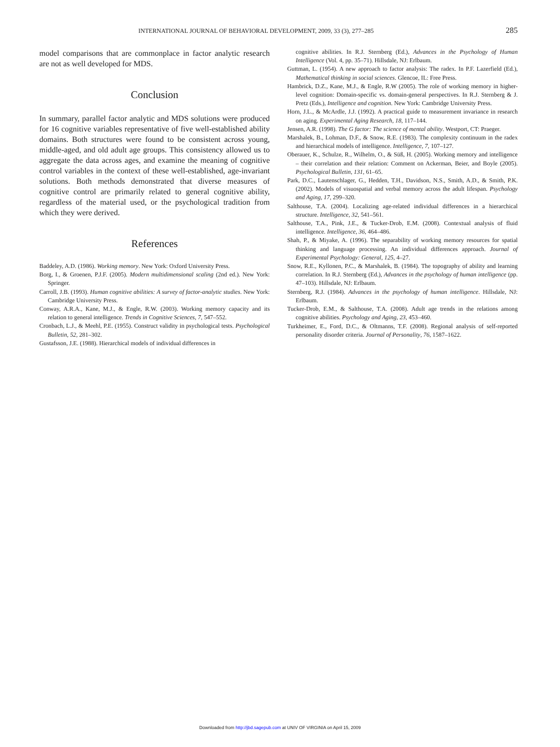INTERNATIONAL JOURNAL OF BEHAVIORAL DEVELOPMENT, 2009, 33 (3), 277–285 285
model comparisons that are commonplace in factor analytic research are not as well developed for MDS.
Conclusion
In summary, parallel factor analytic and MDS solutions were produced for 16 cognitive variables representative of five well-established ability domains. Both structures were found to be consistent across young, middle-aged, and old adult age groups. This consistency allowed us to aggregate the data across ages, and examine the meaning of cognitive control variables in the context of these well-established, age-invariant solutions. Both methods demonstrated that diverse measures of cognitive control are primarily related to general cognitive ability, regardless of the material used, or the psychological tradition from which they were derived.
References
Baddeley, A.D. (1986). Working memory. New York: Oxford University Press.
Borg, I., & Groenen, P.J.F. (2005). Modern multidimensional scaling (2nd ed.). New York: Springer.
Carroll, J.B. (1993). Human cognitive abilities: A survey of factor-analytic studies. New York: Cambridge University Press.
Conway, A.R.A., Kane, M.J., & Engle, R.W. (2003). Working memory capacity and its relation to general intelligence. Trends in Cognitive Sciences, 7, 547–552.
Cronbach, L.J., & Meehl, P.E. (1955). Construct validity in psychological tests. Psychological Bulletin, 52, 281–302.
Gustafsson, J.E. (1988). Hierarchical models of individual differences in
cognitive abilities. In R.J. Sternberg (Ed.), Advances in the Psychology of Human Intelligence (Vol. 4, pp. 35–71). Hillsdale, NJ: Erlbaum.
Guttman, L. (1954). A new approach to factor analysis: The radex. In P.F. Lazerfield (Ed.), Mathematical thinking in social sciences. Glencoe, IL: Free Press.
Hambrick, D.Z., Kane, M.J., & Engle, R.W (2005). The role of working memory in higher-level cognition: Domain-specific vs. domain-general perspectives. In R.J. Sternberg & J. Pretz (Eds.), Intelligence and cognition. New York: Cambridge University Press.
Horn, J.L., & McArdle, J.J. (1992). A practical guide to measurement invariance in research on aging. Experimental Aging Research, 18, 117–144.
Jensen, A.R. (1998). The G factor: The science of mental ability. Westport, CT: Praeger.
Marshalek, B., Lohman, D.F., & Snow, R.E. (1983). The complexity continuum in the radex and hierarchical models of intelligence. Intelligence, 7, 107–127.
Oberauer, K., Schulze, R., Wilhelm, O., & Süß, H. (2005). Working memory and intelligence – their correlation and their relation: Comment on Ackerman, Beier, and Boyle (2005). Psychological Bulletin, 131, 61–65.
Park, D.C., Lautenschlager, G., Hedden, T.H., Davidson, N.S., Smith, A.D., & Smith, P.K. (2002). Models of visuospatial and verbal memory across the adult lifespan. Psychology and Aging, 17, 299–320.
Salthouse, T.A. (2004). Localizing age-related individual differences in a hierarchical structure. Intelligence, 32, 541–561.
Salthouse, T.A., Pink, J.E., & Tucker-Drob, E.M. (2008). Contextual analysis of fluid intelligence. Intelligence, 36, 464–486.
Shah, P., & Miyake, A. (1996). The separability of working memory resources for spatial thinking and language processing. An individual differences approach. Journal of Experimental Psychology: General, 125, 4–27.
Snow, R.E., Kyllonen, P.C., & Marshalek, B. (1984). The topography of ability and learning correlation. In R.J. Sternberg (Ed.), Advances in the psychology of human intelligence (pp. 47–103). Hillsdale, NJ: Erlbaum.
Sternberg, R.J. (1984). Advances in the psychology of human intelligence. Hillsdale, NJ: Erlbaum.
Tucker-Drob, E.M., & Salthouse, T.A. (2008). Adult age trends in the relations among cognitive abilities. Psychology and Aging, 23, 453–460.
Turkheimer, E., Ford, D.C., & Oltmanns, T.F. (2008). Regional analysis of self-reported personality disorder criteria. Journal of Personality, 76, 1587–1622.
Downloaded from http://jbd.sagepub.com at UNIV OF VIRGINIA on April 15, 2009